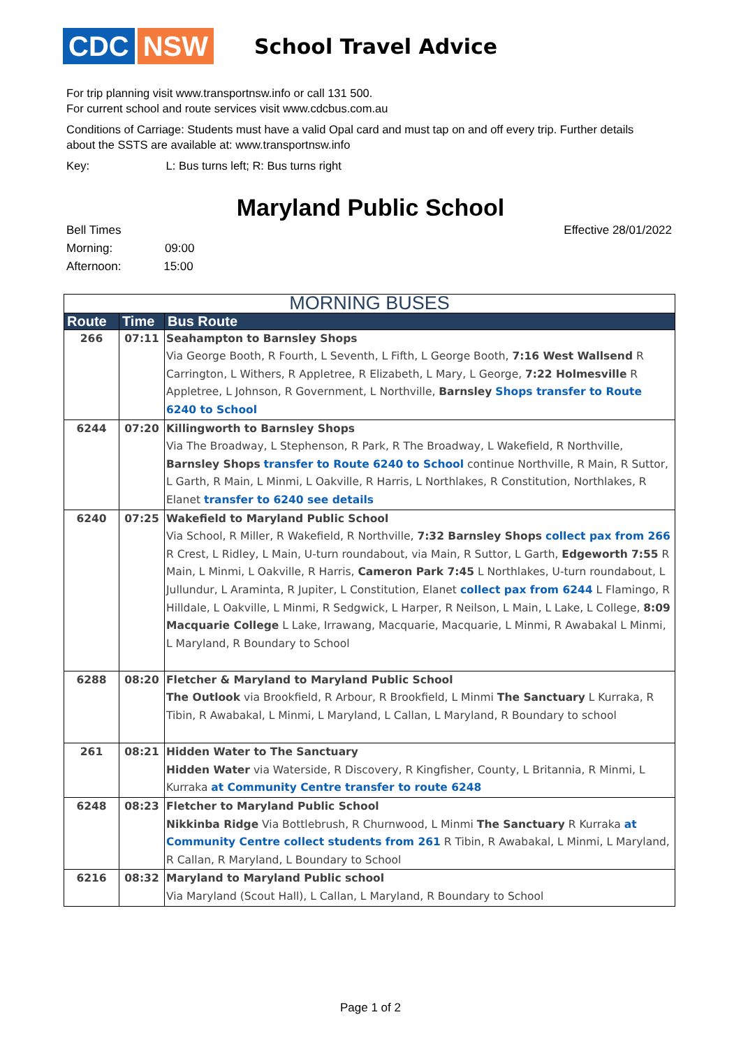CDC NSW
School Travel Advice
For trip planning visit www.transportnsw.info or call 131 500.
For current school and route services visit www.cdcbus.com.au
Conditions of Carriage: Students must have a valid Opal card and must tap on and off every trip. Further details about the SSTS are available at: www.transportnsw.info
Key: L: Bus turns left; R: Bus turns right
Maryland Public School
Bell Times
Morning: 09:00
Afternoon: 15:00
Effective 28/01/2022
| MORNING BUSES | | |
| Route | Time | Bus Route |
| 266 | 07:11 | Seahampton to Barnsley Shops Via George Booth, R Fourth, L Seventh, L Fifth, L George Booth, 7:16 West Wallsend R Carrington, L Withers, R Appletree, R Elizabeth, L Mary, L George, 7:22 Holmesville R Appletree, L Johnson, R Government, L Northville, Barnsley Shops transfer to Route 6240 to School |
| 6244 | 07:20 | Killingworth to Barnsley Shops Via The Broadway, L Stephenson, R Park, R The Broadway, L Wakefield, R Northville, Barnsley Shops transfer to Route 6240 to School continue Northville, R Main, R Suttor, L Garth, R Main, L Minmi, L Oakville, R Harris, L Northlakes, R Constitution, Northlakes, R Elanet transfer to 6240 see details |
| 6240 | 07:25 | Wakefield to Maryland Public School Via School, R Miller, R Wakefield, R Northville, 7:32 Barnsley Shops collect pax from 266 R Crest, L Ridley, L Main, U-turn roundabout, via Main, R Suttor, L Garth, Edgeworth 7:55 R Main, L Minmi, L Oakville, R Harris, Cameron Park 7:45 L Northlakes, U-turn roundabout, L Jullundur, L Araminta, R Jupiter, L Constitution, Elanet collect pax from 6244 L Flamingo, R Hilldale, L Oakville, L Minmi, R Sedgwick, L Harper, R Neilson, L Main, L Lake, L College, 8:09 Macquarie College L Lake, Irrawang, Macquarie, Macquarie, L Minmi, R Awabakal L Minmi, L Maryland, R Boundary to School |
| 6288 | 08:20 | Fletcher & Maryland to Maryland Public School The Outlook via Brookfield, R Arbour, R Brookfield, L Minmi The Sanctuary L Kurraka, R Tibin, R Awabakal, L Minmi, L Maryland, L Callan, L Maryland, R Boundary to school |
| 261 | 08:21 | Hidden Water to The Sanctuary Hidden Water via Waterside, R Discovery, R Kingfisher, County, L Britannia, R Minmi, L Kurraka at Community Centre transfer to route 6248 |
| 6248 | 08:23 | Fletcher to Maryland Public School Nikkinba Ridge Via Bottlebrush, R Churnwood, L Minmi The Sanctuary R Kurraka at Community Centre collect students from 261 R Tibin, R Awabakal, L Minmi, L Maryland, R Callan, R Maryland, L Boundary to School |
| 6216 | 08:32 | Maryland to Maryland Public school Via Maryland (Scout Hall), L Callan, L Maryland, R Boundary to School |
Page 1 of 2